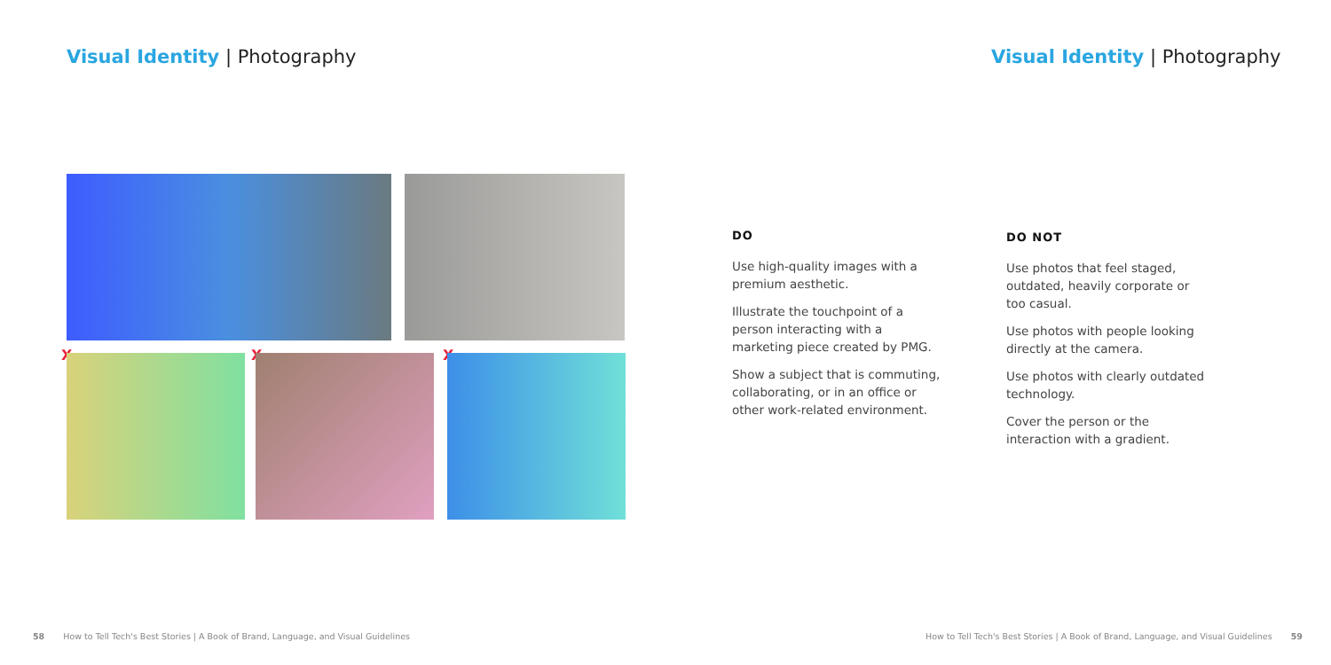Visual Identity | Photography Visual Identity | Photography
X X X
DO
Use high-quality images with a premium aesthetic.
Illustrate the touchpoint of a person interacting with a marketing piece created by PMG.
Show a subject that is commuting, collaborating, or in an office or other work-related environment.
DO NOT
Use photos that feel staged, outdated, heavily corporate or too casual.
Use photos with people looking directly at the camera.
Use photos with clearly outdated technology.
Cover the person or the interaction with a gradient.
58 How to Tell Tech's Best Stories | A Book of Brand, Language, and Visual Guidelines
How to Tell Tech's Best Stories | A Book of Brand, Language, and Visual Guidelines 59